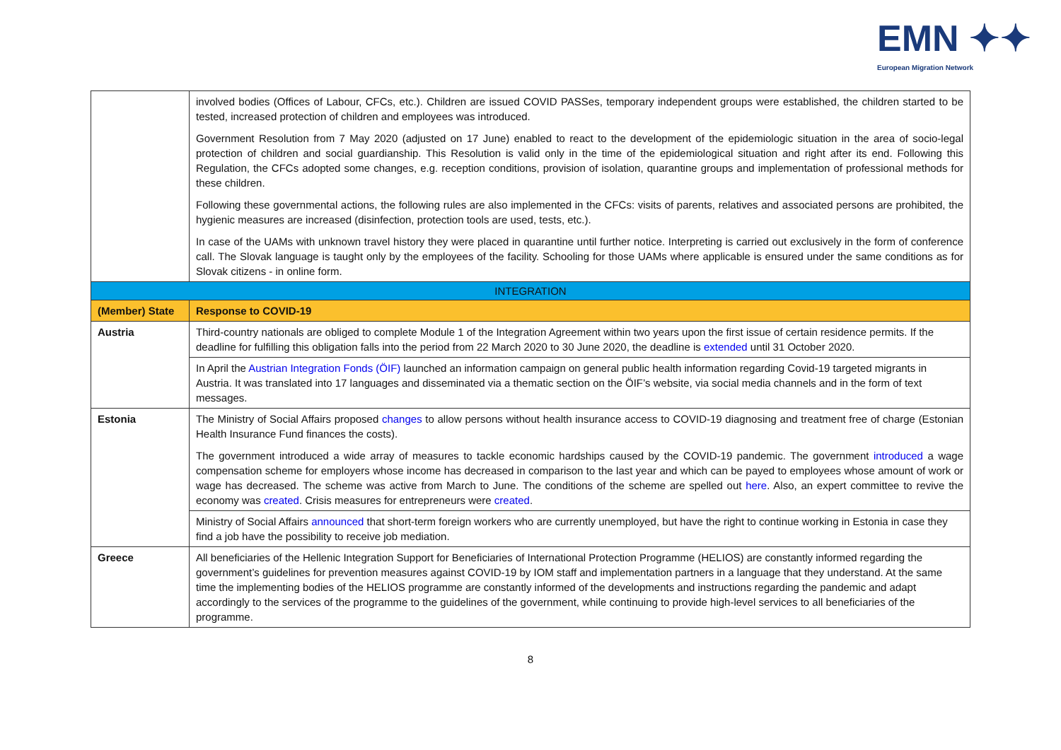EMN ✦✦
European Migration Network
| | involved bodies (Offices of Labour, CFCs, etc.). Children are issued COVID PASSes, temporary independent groups were established, the children started to be tested, increased protection of children and employees was introduced. Government Resolution from 7 May 2020 (adjusted on 17 June) enabled to react to the development of the epidemiologic situation in the area of socio-legal protection of children and social guardianship. This Resolution is valid only in the time of the epidemiological situation and right after its end. Following this Regulation, the CFCs adopted some changes, e.g. reception conditions, provision of isolation, quarantine groups and implementation of professional methods for these children. Following these governmental actions, the following rules are also implemented in the CFCs: visits of parents, relatives and associated persons are prohibited, the hygienic measures are increased (disinfection, protection tools are used, tests, etc.). In case of the UAMs with unknown travel history they were placed in quarantine until further notice. Interpreting is carried out exclusively in the form of conference call. The Slovak language is taught only by the employees of the facility. Schooling for those UAMs where applicable is ensured under the same conditions as for Slovak citizens - in online form. |
| INTEGRATION | |
| (Member) State | Response to COVID-19 |
| Austria | Third-country nationals are obliged to complete Module 1 of the Integration Agreement within two years upon the first issue of certain residence permits. If the deadline for fulfilling this obligation falls into the period from 22 March 2020 to 30 June 2020, the deadline is extended until 31 October 2020. |
| | In April the Austrian Integration Fonds (ÖIF) launched an information campaign on general public health information regarding Covid-19 targeted migrants in Austria. It was translated into 17 languages and disseminated via a thematic section on the ÖIF’s website, via social media channels and in the form of text messages. |
| Estonia | The Ministry of Social Affairs proposed changes to allow persons without health insurance access to COVID-19 diagnosing and treatment free of charge (Estonian Health Insurance Fund finances the costs). The government introduced a wide array of measures to tackle economic hardships caused by the COVID-19 pandemic. The government introduced a wage compensation scheme for employers whose income has decreased in comparison to the last year and which can be payed to employees whose amount of work or wage has decreased. The scheme was active from March to June. The conditions of the scheme are spelled out here . Also, an expert committee to revive the economy was created . Crisis measures for entrepreneurs were created . |
| | Ministry of Social Affairs announced that short-term foreign workers who are currently unemployed, but have the right to continue working in Estonia in case they find a job have the possibility to receive job mediation. |
| Greece | All beneficiaries of the Hellenic Integration Support for Beneficiaries of International Protection Programme (HELIOS) are constantly informed regarding the government’s guidelines for prevention measures against COVID-19 by IOM staff and implementation partners in a language that they understand. At the same time the implementing bodies of the HELIOS programme are constantly informed of the developments and instructions regarding the pandemic and adapt accordingly to the services of the programme to the guidelines of the government, while continuing to provide high-level services to all beneficiaries of the programme. |
8